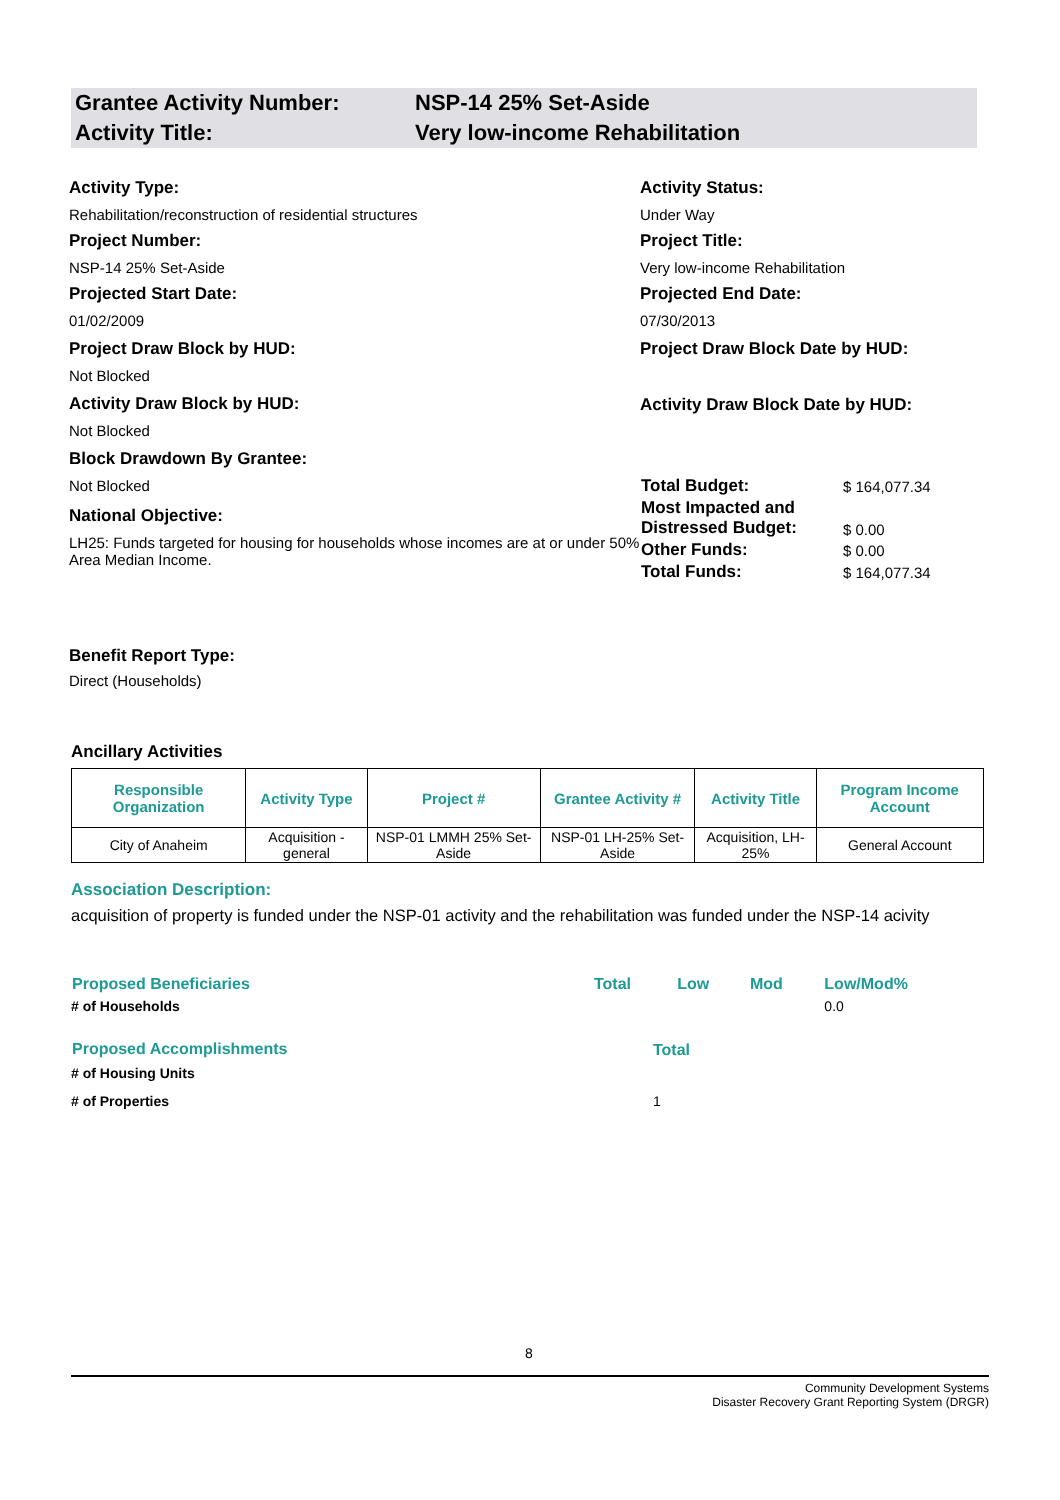Grantee Activity Number: NSP-14 25% Set-Aside
Activity Title: Very low-income Rehabilitation
Activity Type:
Rehabilitation/reconstruction of residential structures
Project Number:
NSP-14 25% Set-Aside
Projected Start Date:
01/02/2009
Project Draw Block by HUD:
Not Blocked
Activity Draw Block by HUD:
Not Blocked
Block Drawdown By Grantee:
Not Blocked
National Objective:
LH25: Funds targeted for housing for households whose incomes are at or under 50% Area Median Income.
Activity Status:
Under Way
Project Title:
Very low-income Rehabilitation
Projected End Date:
07/30/2013
Project Draw Block Date by HUD:
Activity Draw Block Date by HUD:
| Total Budget: | $ 164,077.34 |
| Most Impacted and Distressed Budget: | $ 0.00 |
| Other Funds: | $ 0.00 |
| Total Funds: | $ 164,077.34 |
Benefit Report Type:
Direct (Households)
Ancillary Activities
| Responsible Organization | Activity Type | Project # | Grantee Activity # | Activity Title | Program Income Account |
| --- | --- | --- | --- | --- | --- |
| City of Anaheim | Acquisition - general | NSP-01 LMMH 25% Set-Aside | NSP-01 LH-25% Set-Aside | Acquisition, LH-25% | General Account |
Association Description:
acquisition of property is funded under the NSP-01 activity and the rehabilitation was funded under the NSP-14 acivity
| Proposed Beneficiaries | Total | Low | Mod | Low/Mod% |
| # of Households | | | | 0.0 |
| Proposed Accomplishments | Total | | | |
| # of Housing Units | | | | |
| # of Properties | 1 | | | |
8
Community Development Systems
Disaster Recovery Grant Reporting System (DRGR)